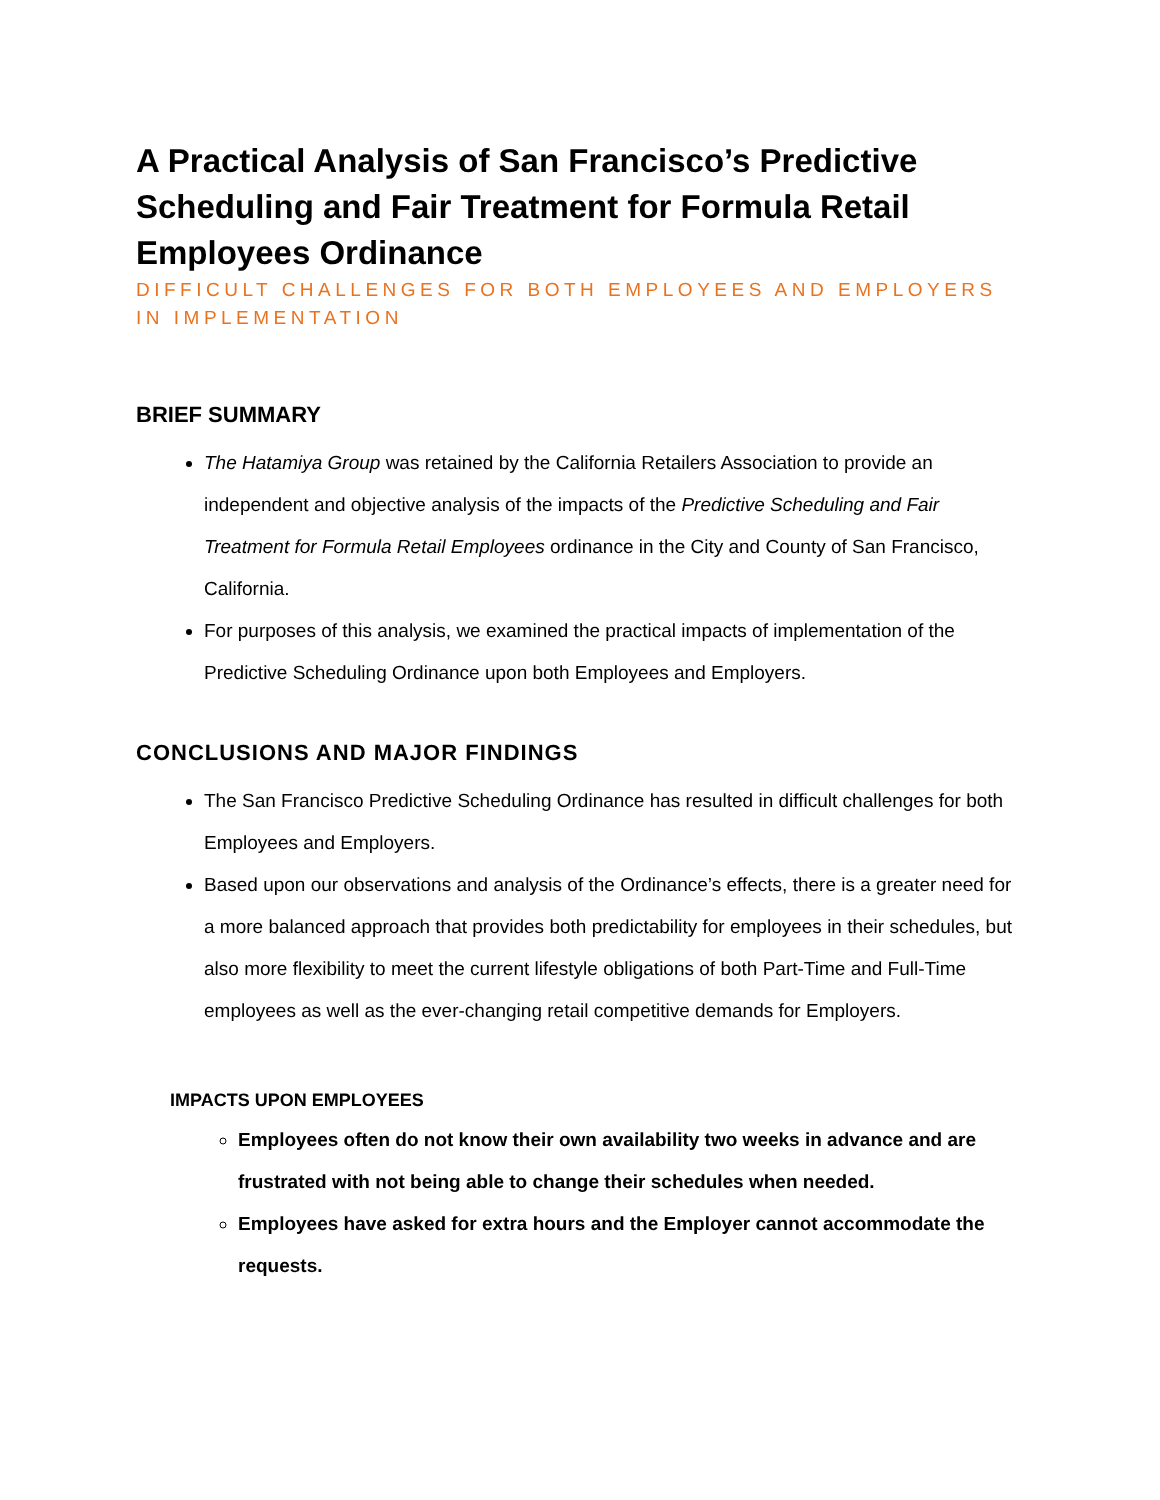A Practical Analysis of San Francisco’s Predictive Scheduling and Fair Treatment for Formula Retail Employees Ordinance
DIFFICULT CHALLENGES FOR BOTH EMPLOYEES AND EMPLOYERS IN IMPLEMENTATION
BRIEF SUMMARY
The Hatamiya Group was retained by the California Retailers Association to provide an independent and objective analysis of the impacts of the Predictive Scheduling and Fair Treatment for Formula Retail Employees ordinance in the City and County of San Francisco, California.
For purposes of this analysis, we examined the practical impacts of implementation of the Predictive Scheduling Ordinance upon both Employees and Employers.
CONCLUSIONS AND MAJOR FINDINGS
The San Francisco Predictive Scheduling Ordinance has resulted in difficult challenges for both Employees and Employers.
Based upon our observations and analysis of the Ordinance’s effects, there is a greater need for a more balanced approach that provides both predictability for employees in their schedules, but also more flexibility to meet the current lifestyle obligations of both Part-Time and Full-Time employees as well as the ever-changing retail competitive demands for Employers.
IMPACTS UPON EMPLOYEES
Employees often do not know their own availability two weeks in advance and are frustrated with not being able to change their schedules when needed.
Employees have asked for extra hours and the Employer cannot accommodate the requests.